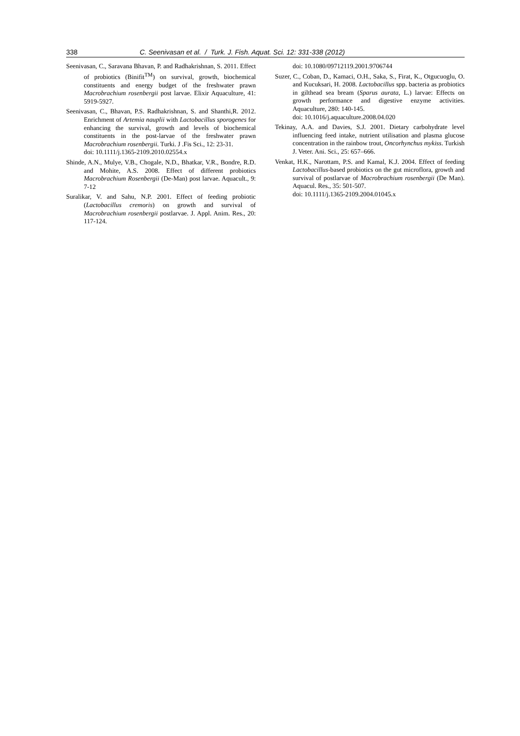338 C. Seenivasan et al. / Turk. J. Fish. Aquat. Sci. 12: 331-338 (2012)
Seenivasan, C., Saravana Bhavan, P. and Radhakrishnan, S. 2011. Effect of probiotics (Binifit<sup>TM</sup>) on survival, growth, biochemical constituents and energy budget of the freshwater prawn Macrobrachium rosenbergii post larvae. Elixir Aquaculture, 41: 5919-5927.
Seenivasan, C., Bhavan, P.S. Radhakrishnan, S. and Shanthi,R. 2012. Enrichment of Artemia nauplii with Lactobacillus sporogenes for enhancing the survival, growth and levels of biochemical constituents in the post-larvae of the freshwater prawn Macrobrachium rosenbergii. Turki. J .Fis Sci., 12: 23-31.
doi: 10.1111/j.1365-2109.2010.02554.x
Shinde, A.N., Mulye, V.B., Chogale, N.D., Bhatkar, V.R., Bondre, R.D. and Mohite, A.S. 2008. Effect of different probiotics Macrobrachium Rosenbergii (De-Man) post larvae. Aquacult., 9: 7-12
Suralikar, V. and Sahu, N.P. 2001. Effect of feeding probiotic (Lactobacillus cremoris) on growth and survival of Macrobrachium rosenbergii postlarvae. J. Appl. Anim. Res., 20: 117-124.
doi: 10.1080/09712119.2001.9706744
Suzer, C., Coban, D., Kamaci, O.H., Saka, S., Firat, K., Otgucuoglu, O. and Kucuksari, H. 2008. Lactobacillus spp. bacteria as probiotics in gilthead sea bream (Sparus aurata, L.) larvae: Effects on growth performance and digestive enzyme activities. Aquaculture, 280: 140-145.
doi: 10.1016/j.aquaculture.2008.04.020
Tekinay, A.A. and Davies, S.J. 2001. Dietary carbohydrate level influencing feed intake, nutrient utilisation and plasma glucose concentration in the rainbow trout, Oncorhynchus mykiss. Turkish J. Veter. Ani. Sci., 25: 657–666.
Venkat, H.K., Narottam, P.S. and Kamal, K.J. 2004. Effect of feeding Lactobacillus-based probiotics on the gut microflora, growth and survival of postlarvae of Macrobrachium rosenbergii (De Man). Aquacul. Res., 35: 501-507.
doi: 10.1111/j.1365-2109.2004.01045.x